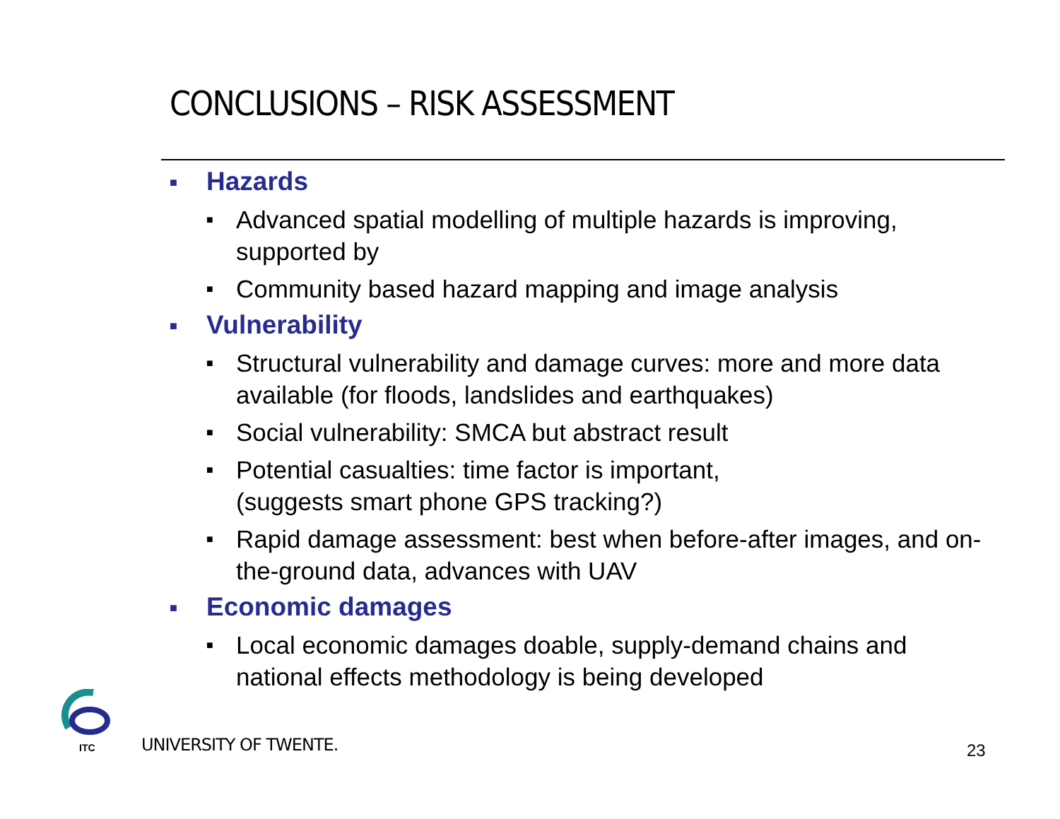CONCLUSIONS – RISK ASSESSMENT
■ Hazards
■ Advanced spatial modelling of multiple hazards is improving, supported by
■ Community based hazard mapping and image analysis
■ Vulnerability
■ Structural vulnerability and damage curves: more and more data available (for floods, landslides and earthquakes)
■ Social vulnerability: SMCA but abstract result
■ Potential casualties: time factor is important,
(suggests smart phone GPS tracking?)
■ Rapid damage assessment: best when before-after images, and on-the-ground data, advances with UAV
■ Economic damages
■ Local economic damages doable, supply-demand chains and national effects methodology is being developed
ITC UNIVERSITY OF TWENTE. 23